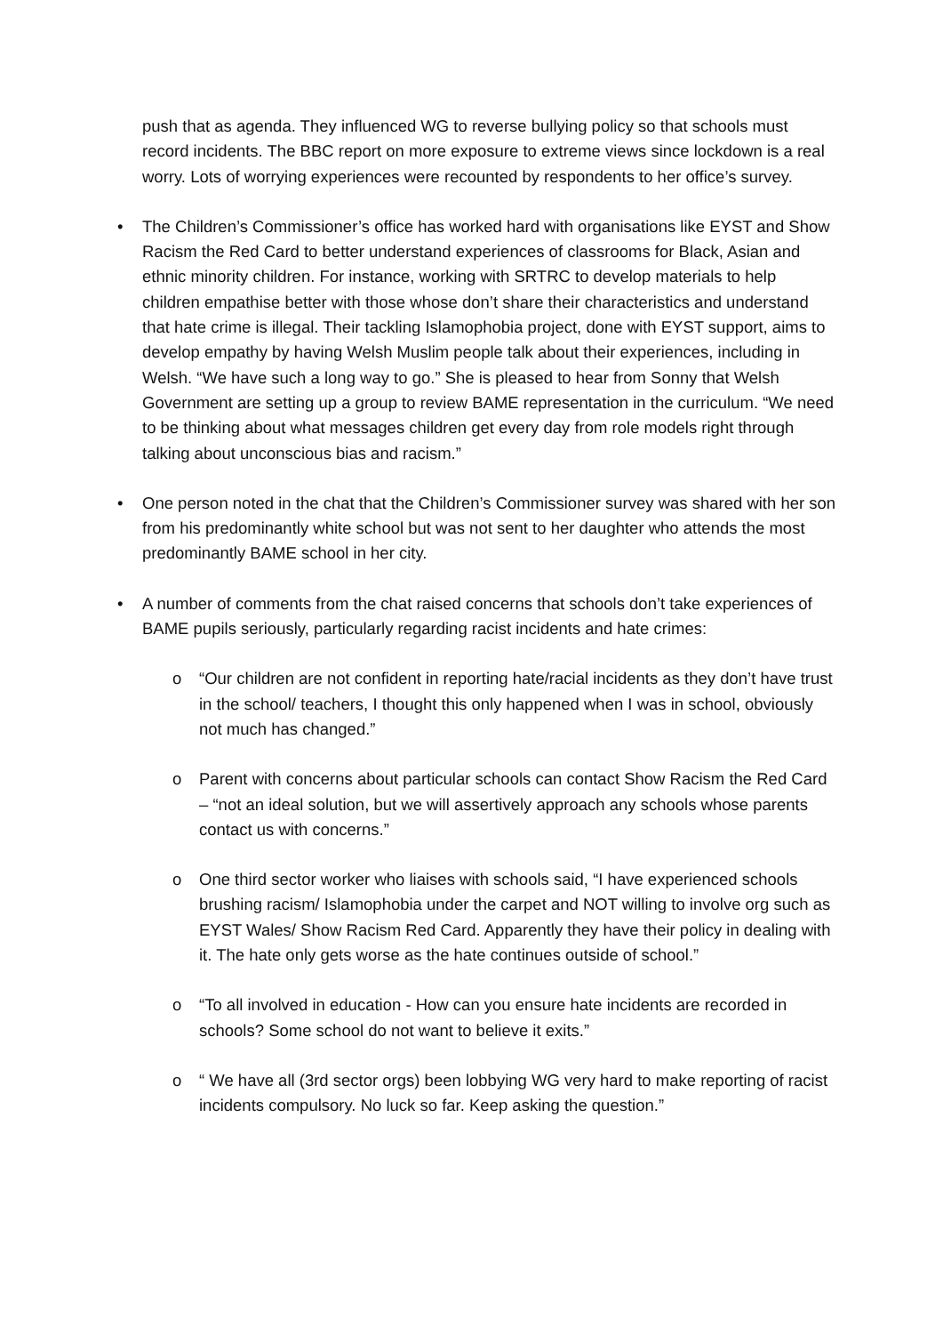push that as agenda. They influenced WG to reverse bullying policy so that schools must record incidents. The BBC report on more exposure to extreme views since lockdown is a real worry. Lots of worrying experiences were recounted by respondents to her office’s survey.
• The Children’s Commissioner’s office has worked hard with organisations like EYST and Show Racism the Red Card to better understand experiences of classrooms for Black, Asian and ethnic minority children. For instance, working with SRTRC to develop materials to help children empathise better with those whose don’t share their characteristics and understand that hate crime is illegal. Their tackling Islamophobia project, done with EYST support, aims to develop empathy by having Welsh Muslim people talk about their experiences, including in Welsh. “We have such a long way to go.” She is pleased to hear from Sonny that Welsh Government are setting up a group to review BAME representation in the curriculum. “We need to be thinking about what messages children get every day from role models right through talking about unconscious bias and racism.”
• One person noted in the chat that the Children’s Commissioner survey was shared with her son from his predominantly white school but was not sent to her daughter who attends the most predominantly BAME school in her city.
• A number of comments from the chat raised concerns that schools don’t take experiences of BAME pupils seriously, particularly regarding racist incidents and hate crimes:
o “Our children are not confident in reporting hate/racial incidents as they don’t have trust in the school/ teachers, I thought this only happened when I was in school, obviously not much has changed.”
o Parent with concerns about particular schools can contact Show Racism the Red Card – “not an ideal solution, but we will assertively approach any schools whose parents contact us with concerns.”
o One third sector worker who liaises with schools said, “I have experienced schools brushing racism/ Islamophobia under the carpet and NOT willing to involve org such as EYST Wales/ Show Racism Red Card. Apparently they have their policy in dealing with it. The hate only gets worse as the hate continues outside of school.”
o “To all involved in education - How can you ensure hate incidents are recorded in schools? Some school do not want to believe it exits.”
o “ We have all (3rd sector orgs) been lobbying WG very hard to make reporting of racist incidents compulsory. No luck so far. Keep asking the question.”